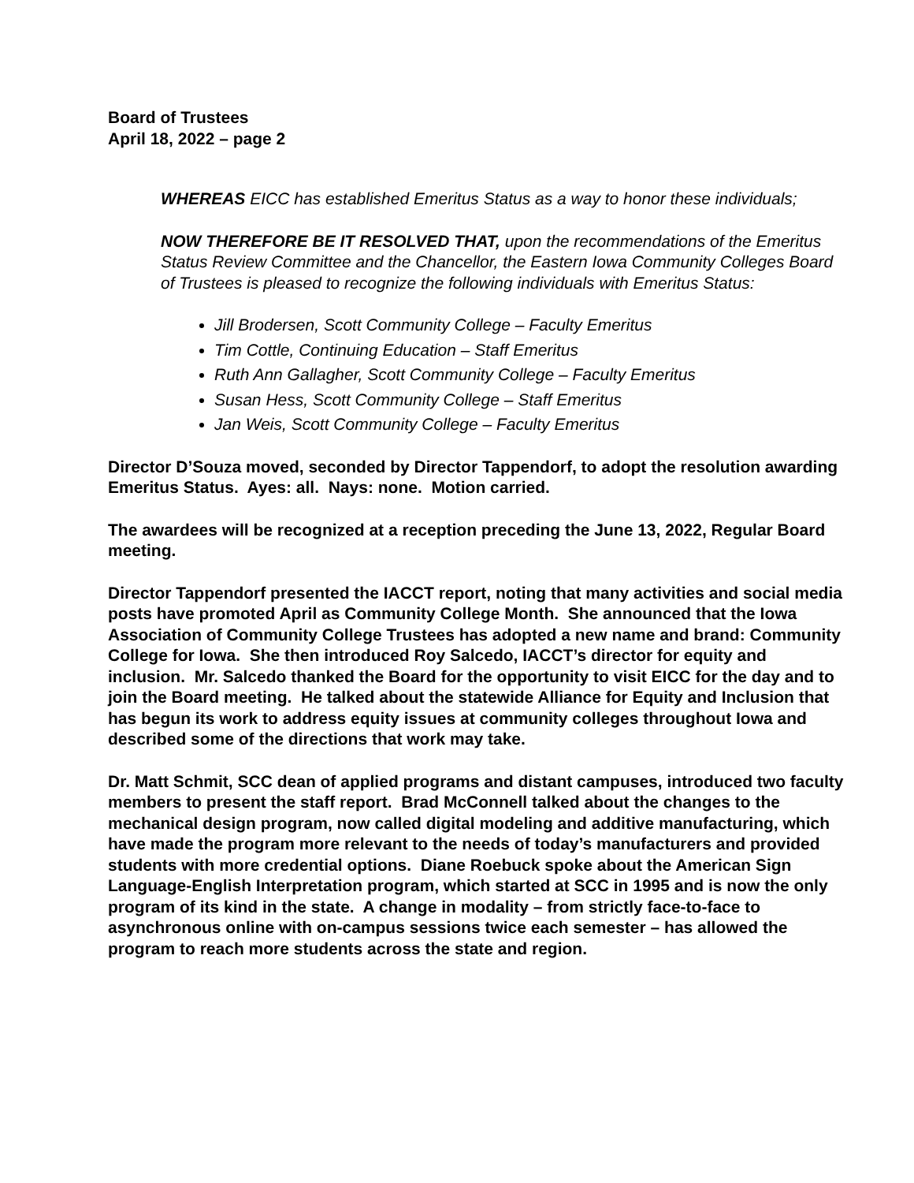Board of Trustees
April 18, 2022 – page 2
WHEREAS EICC has established Emeritus Status as a way to honor these individuals;
NOW THEREFORE BE IT RESOLVED THAT, upon the recommendations of the Emeritus Status Review Committee and the Chancellor, the Eastern Iowa Community Colleges Board of Trustees is pleased to recognize the following individuals with Emeritus Status:
Jill Brodersen, Scott Community College – Faculty Emeritus
Tim Cottle, Continuing Education – Staff Emeritus
Ruth Ann Gallagher, Scott Community College – Faculty Emeritus
Susan Hess, Scott Community College – Staff Emeritus
Jan Weis, Scott Community College – Faculty Emeritus
Director D’Souza moved, seconded by Director Tappendorf, to adopt the resolution awarding Emeritus Status. Ayes: all. Nays: none. Motion carried.
The awardees will be recognized at a reception preceding the June 13, 2022, Regular Board meeting.
Director Tappendorf presented the IACCT report, noting that many activities and social media posts have promoted April as Community College Month. She announced that the Iowa Association of Community College Trustees has adopted a new name and brand: Community College for Iowa. She then introduced Roy Salcedo, IACCT’s director for equity and inclusion. Mr. Salcedo thanked the Board for the opportunity to visit EICC for the day and to join the Board meeting. He talked about the statewide Alliance for Equity and Inclusion that has begun its work to address equity issues at community colleges throughout Iowa and described some of the directions that work may take.
Dr. Matt Schmit, SCC dean of applied programs and distant campuses, introduced two faculty members to present the staff report. Brad McConnell talked about the changes to the mechanical design program, now called digital modeling and additive manufacturing, which have made the program more relevant to the needs of today’s manufacturers and provided students with more credential options. Diane Roebuck spoke about the American Sign Language-English Interpretation program, which started at SCC in 1995 and is now the only program of its kind in the state. A change in modality – from strictly face-to-face to asynchronous online with on-campus sessions twice each semester – has allowed the program to reach more students across the state and region.